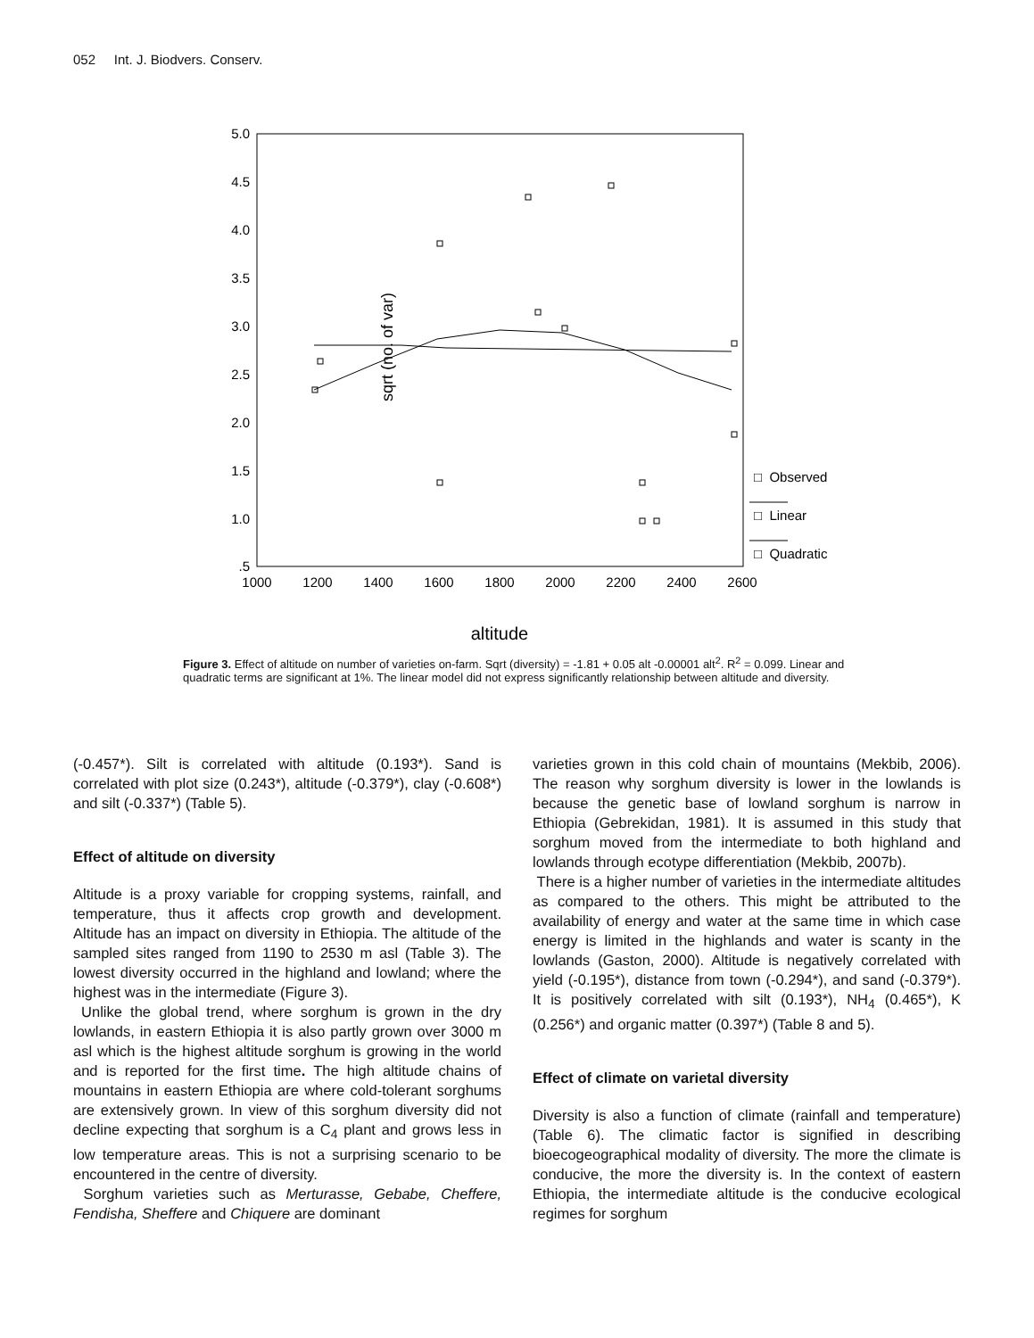052 Int. J. Biodvers. Conserv.
sqrt (no. of var)
5.0
4.5
4.0
3.5
3.0
2.5
2.0
1.5
1.0
.5
1000
1200
1400
1600
1800
2000
2200
2400
2600
altitude
□ Observed
□ Linear
□ Quadratic
Figure 3. Effect of altitude on number of varieties on-farm. Sqrt (diversity) = -1.81 + 0.05 alt -0.00001 alt<sup>2</sup>. R<sup>2</sup> = 0.099. Linear and quadratic terms are significant at 1%. The linear model did not express significantly relationship between altitude and diversity.
(-0.457*). Silt is correlated with altitude (0.193*). Sand is correlated with plot size (0.243*), altitude (-0.379*), clay (-0.608*) and silt (-0.337*) (Table 5).
Effect of altitude on diversity
Altitude is a proxy variable for cropping systems, rainfall, and temperature, thus it affects crop growth and development. Altitude has an impact on diversity in Ethiopia. The altitude of the sampled sites ranged from 1190 to 2530 m asl (Table 3). The lowest diversity occurred in the highland and lowland; where the highest was in the intermediate (Figure 3).
Unlike the global trend, where sorghum is grown in the dry lowlands, in eastern Ethiopia it is also partly grown over 3000 m asl which is the highest altitude sorghum is growing in the world and is reported for the first time. The high altitude chains of mountains in eastern Ethiopia are where cold-tolerant sorghums are extensively grown. In view of this sorghum diversity did not decline expecting that sorghum is a C<sub>4</sub> plant and grows less in low temperature areas. This is not a surprising scenario to be encountered in the centre of diversity.
Sorghum varieties such as Merturasse, Gebabe, Cheffere, Fendisha, Sheffere and Chiquere are dominant
varieties grown in this cold chain of mountains (Mekbib, 2006). The reason why sorghum diversity is lower in the lowlands is because the genetic base of lowland sorghum is narrow in Ethiopia (Gebrekidan, 1981). It is assumed in this study that sorghum moved from the intermediate to both highland and lowlands through ecotype differentiation (Mekbib, 2007b).
There is a higher number of varieties in the intermediate altitudes as compared to the others. This might be attributed to the availability of energy and water at the same time in which case energy is limited in the highlands and water is scanty in the lowlands (Gaston, 2000). Altitude is negatively correlated with yield (-0.195*), distance from town (-0.294*), and sand (-0.379*). It is positively correlated with silt (0.193*), NH<sub>4</sub> (0.465*), K (0.256*) and organic matter (0.397*) (Table 8 and 5).
Effect of climate on varietal diversity
Diversity is also a function of climate (rainfall and temperature) (Table 6). The climatic factor is signified in describing bioecogeographical modality of diversity. The more the climate is conducive, the more the diversity is. In the context of eastern Ethiopia, the intermediate altitude is the conducive ecological regimes for sorghum